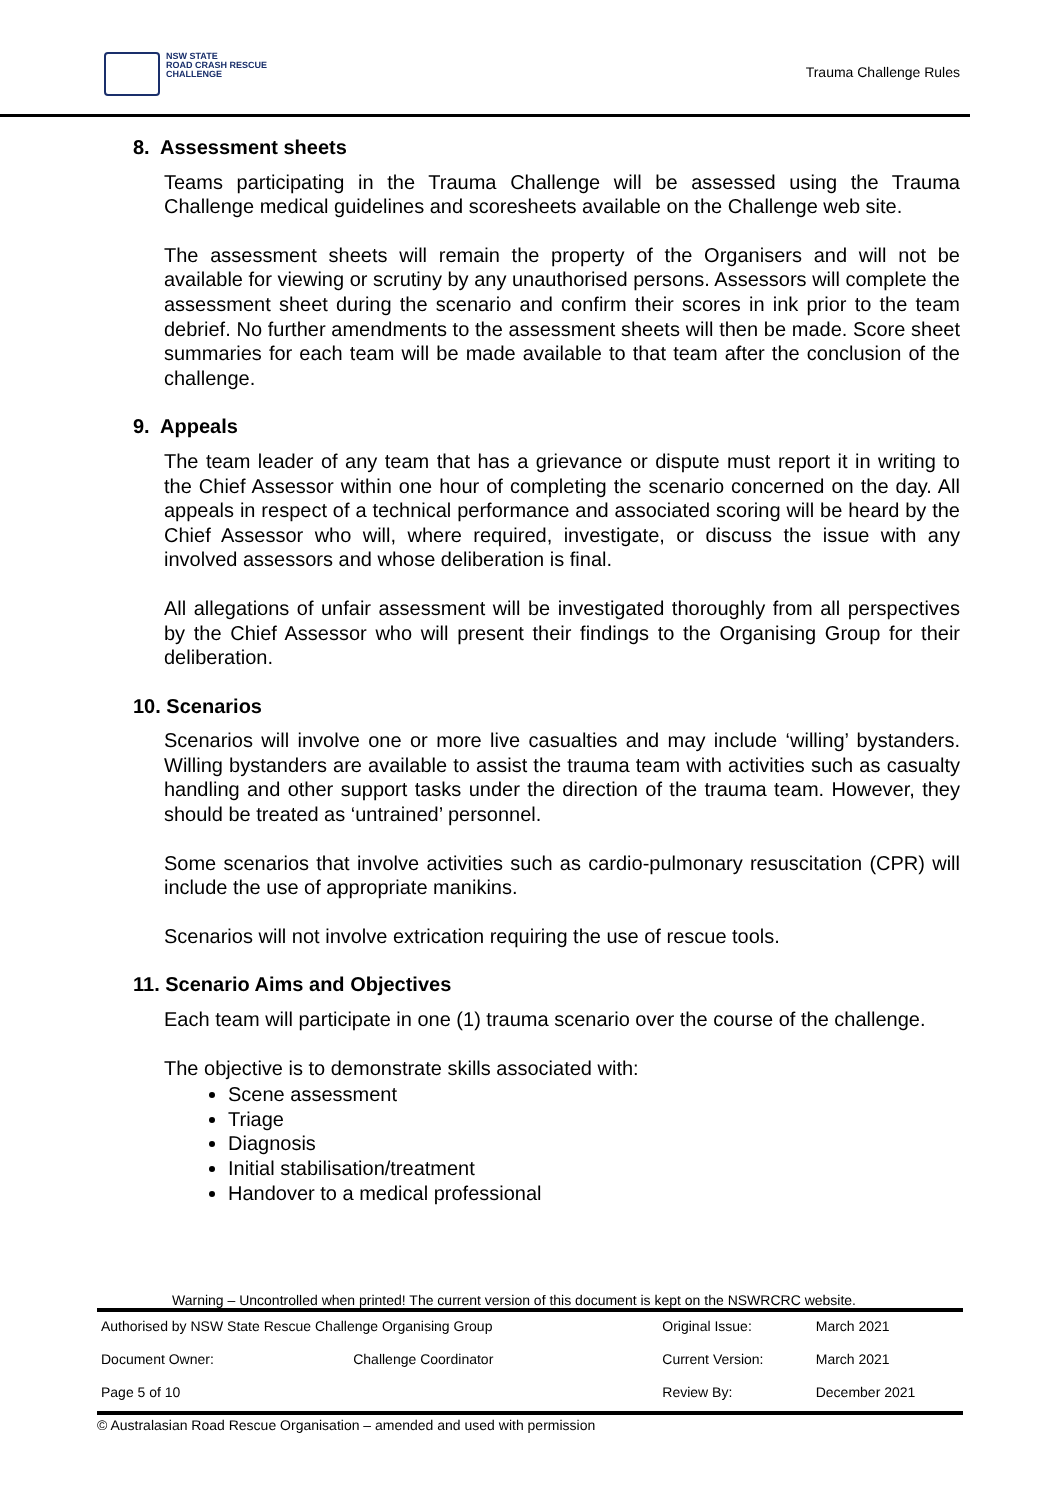NSW STATE
ROAD CRASH RESCUE
CHALLENGE
Trauma Challenge Rules
8. Assessment sheets
Teams participating in the Trauma Challenge will be assessed using the Trauma Challenge medical guidelines and scoresheets available on the Challenge web site.
The assessment sheets will remain the property of the Organisers and will not be available for viewing or scrutiny by any unauthorised persons. Assessors will complete the assessment sheet during the scenario and confirm their scores in ink prior to the team debrief. No further amendments to the assessment sheets will then be made. Score sheet summaries for each team will be made available to that team after the conclusion of the challenge.
9. Appeals
The team leader of any team that has a grievance or dispute must report it in writing to the Chief Assessor within one hour of completing the scenario concerned on the day. All appeals in respect of a technical performance and associated scoring will be heard by the Chief Assessor who will, where required, investigate, or discuss the issue with any involved assessors and whose deliberation is final.
All allegations of unfair assessment will be investigated thoroughly from all perspectives by the Chief Assessor who will present their findings to the Organising Group for their deliberation.
10. Scenarios
Scenarios will involve one or more live casualties and may include ‘willing’ bystanders. Willing bystanders are available to assist the trauma team with activities such as casualty handling and other support tasks under the direction of the trauma team. However, they should be treated as ‘untrained’ personnel.
Some scenarios that involve activities such as cardio-pulmonary resuscitation (CPR) will include the use of appropriate manikins.
Scenarios will not involve extrication requiring the use of rescue tools.
11. Scenario Aims and Objectives
Each team will participate in one (1) trauma scenario over the course of the challenge.
The objective is to demonstrate skills associated with:
Scene assessment
Triage
Diagnosis
Initial stabilisation/treatment
Handover to a medical professional
Warning – Uncontrolled when printed! The current version of this document is kept on the NSWRCRC website.
| Authorised by NSW State Rescue Challenge Organising Group | | Original Issue: | March 2021 |
| Document Owner: | Challenge Coordinator | Current Version: | March 2021 |
| Page 5 of 10 | | Review By: | December 2021 |
© Australasian Road Rescue Organisation – amended and used with permission